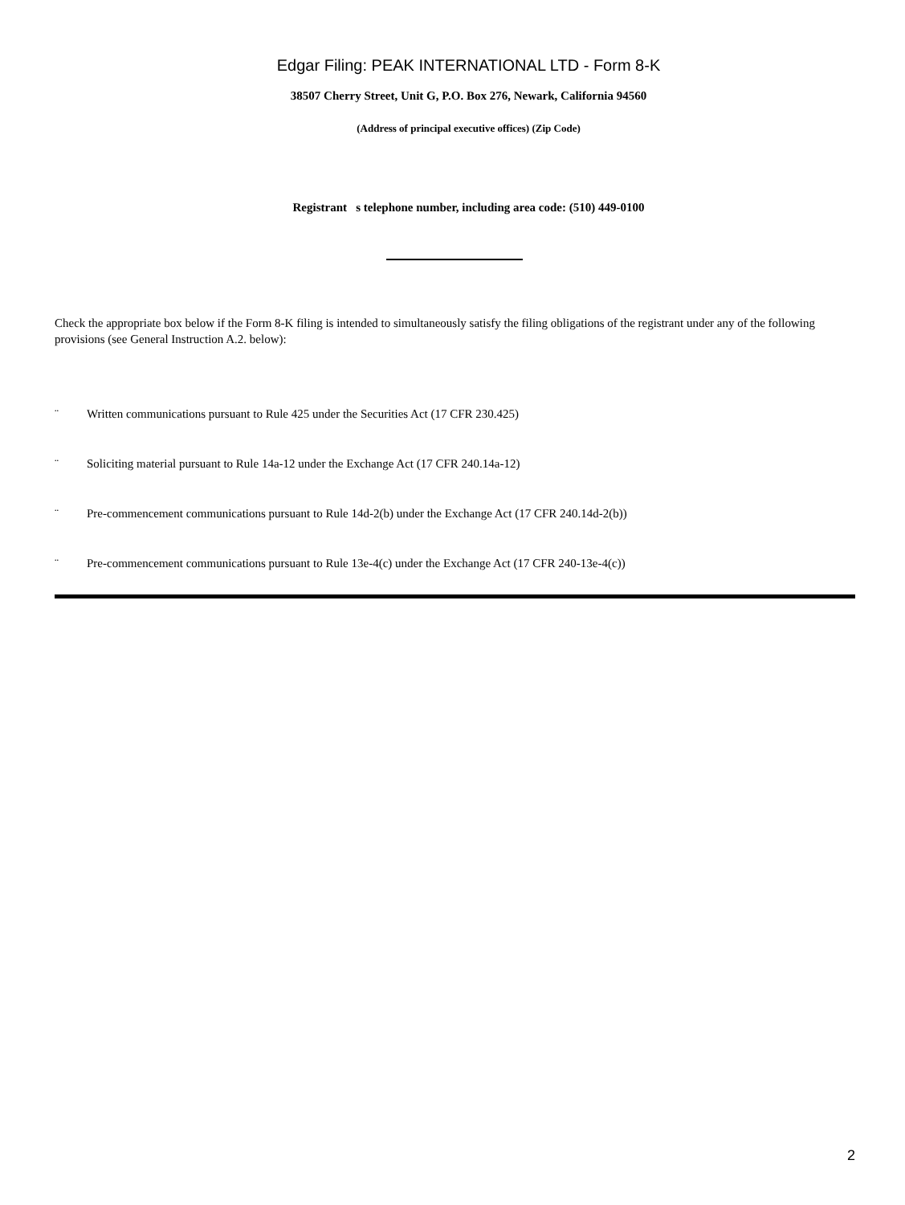Edgar Filing: PEAK INTERNATIONAL LTD - Form 8-K
38507 Cherry Street, Unit G, P.O. Box 276, Newark, California 94560
(Address of principal executive offices) (Zip Code)
Registrant s telephone number, including area code: (510) 449-0100
Check the appropriate box below if the Form 8-K filing is intended to simultaneously satisfy the filing obligations of the registrant under any of the following provisions (see General Instruction A.2. below):
¨ Written communications pursuant to Rule 425 under the Securities Act (17 CFR 230.425)
¨ Soliciting material pursuant to Rule 14a-12 under the Exchange Act (17 CFR 240.14a-12)
¨ Pre-commencement communications pursuant to Rule 14d-2(b) under the Exchange Act (17 CFR 240.14d-2(b))
¨ Pre-commencement communications pursuant to Rule 13e-4(c) under the Exchange Act (17 CFR 240-13e-4(c))
2